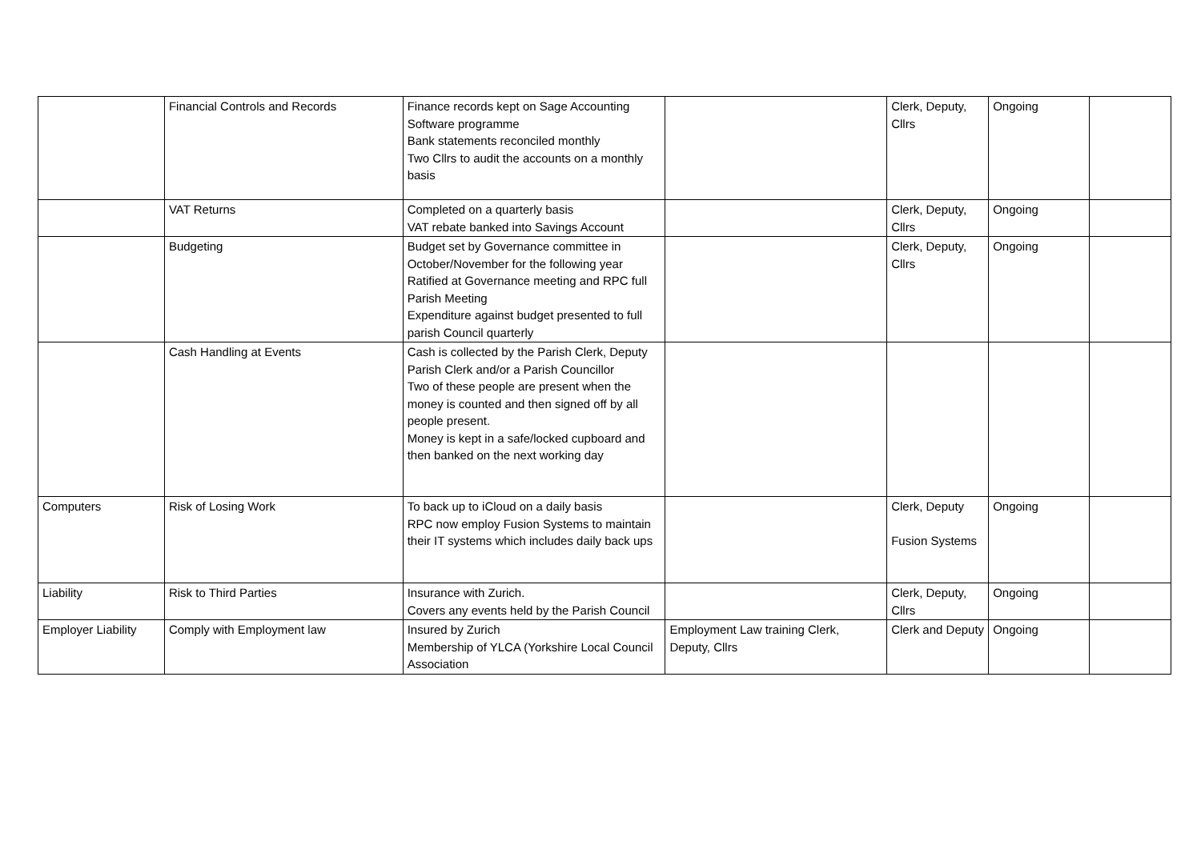| | Financial Controls and Records | Finance records kept on Sage Accounting Software programme Bank statements reconciled monthly Two Cllrs to audit the accounts on a monthly basis | | Clerk, Deputy, Cllrs | Ongoing | |
| | VAT Returns | Completed on a quarterly basis VAT rebate banked into Savings Account | | Clerk, Deputy, Cllrs | Ongoing | |
| | Budgeting | Budget set by Governance committee in October/November for the following year Ratified at Governance meeting and RPC full Parish Meeting Expenditure against budget presented to full parish Council quarterly | | Clerk, Deputy, Cllrs | Ongoing | |
| | Cash Handling at Events | Cash is collected by the Parish Clerk, Deputy Parish Clerk and/or a Parish Councillor Two of these people are present when the money is counted and then signed off by all people present. Money is kept in a safe/locked cupboard and then banked on the next working day | | | | |
| Computers | Risk of Losing Work | To back up to iCloud on a daily basis RPC now employ Fusion Systems to maintain their IT systems which includes daily back ups | | Clerk, Deputy Fusion Systems | Ongoing | |
| Liability | Risk to Third Parties | Insurance with Zurich. Covers any events held by the Parish Council | | Clerk, Deputy, Cllrs | Ongoing | |
| Employer Liability | Comply with Employment law | Insured by Zurich Membership of YLCA (Yorkshire Local Council Association | Employment Law training Clerk, Deputy, Cllrs | Clerk and Deputy | Ongoing | |